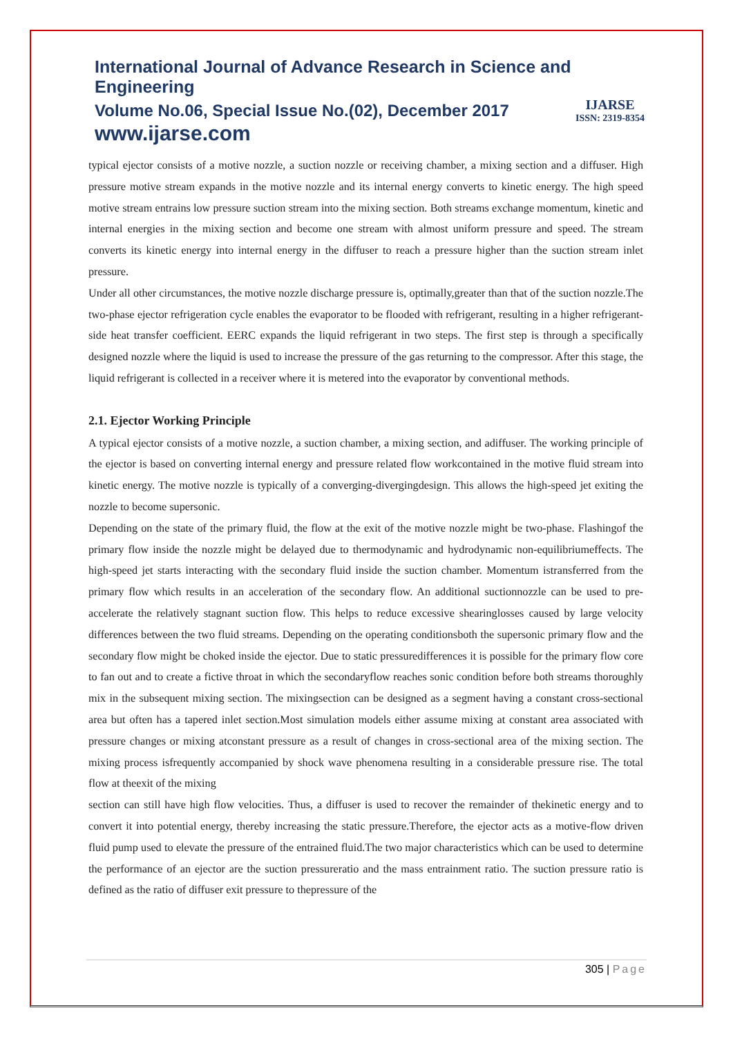International Journal of Advance Research in Science and Engineering
Volume No.06, Special Issue No.(02), December 2017
www.ijarse.com
IJARSE
ISSN: 2319-8354
typical ejector consists of a motive nozzle, a suction nozzle or receiving chamber, a mixing section and a diffuser. High pressure motive stream expands in the motive nozzle and its internal energy converts to kinetic energy. The high speed motive stream entrains low pressure suction stream into the mixing section. Both streams exchange momentum, kinetic and internal energies in the mixing section and become one stream with almost uniform pressure and speed. The stream converts its kinetic energy into internal energy in the diffuser to reach a pressure higher than the suction stream inlet pressure.
Under all other circumstances, the motive nozzle discharge pressure is, optimally,greater than that of the suction nozzle.The two-phase ejector refrigeration cycle enables the evaporator to be flooded with refrigerant, resulting in a higher refrigerant-side heat transfer coefficient. EERC expands the liquid refrigerant in two steps. The first step is through a specifically designed nozzle where the liquid is used to increase the pressure of the gas returning to the compressor. After this stage, the liquid refrigerant is collected in a receiver where it is metered into the evaporator by conventional methods.
2.1. Ejector Working Principle
A typical ejector consists of a motive nozzle, a suction chamber, a mixing section, and adiffuser. The working principle of the ejector is based on converting internal energy and pressure related flow workcontained in the motive fluid stream into kinetic energy. The motive nozzle is typically of a converging-divergingdesign. This allows the high-speed jet exiting the nozzle to become supersonic.
Depending on the state of the primary fluid, the flow at the exit of the motive nozzle might be two-phase. Flashingof the primary flow inside the nozzle might be delayed due to thermodynamic and hydrodynamic non-equilibriumeffects. The high-speed jet starts interacting with the secondary fluid inside the suction chamber. Momentum istransferred from the primary flow which results in an acceleration of the secondary flow. An additional suctionnozzle can be used to pre-accelerate the relatively stagnant suction flow. This helps to reduce excessive shearinglosses caused by large velocity differences between the two fluid streams. Depending on the operating conditionsboth the supersonic primary flow and the secondary flow might be choked inside the ejector. Due to static pressuredifferences it is possible for the primary flow core to fan out and to create a fictive throat in which the secondaryflow reaches sonic condition before both streams thoroughly mix in the subsequent mixing section. The mixingsection can be designed as a segment having a constant cross-sectional area but often has a tapered inlet section.Most simulation models either assume mixing at constant area associated with pressure changes or mixing atconstant pressure as a result of changes in cross-sectional area of the mixing section. The mixing process isfrequently accompanied by shock wave phenomena resulting in a considerable pressure rise. The total flow at theexit of the mixing
section can still have high flow velocities. Thus, a diffuser is used to recover the remainder of thekinetic energy and to convert it into potential energy, thereby increasing the static pressure.Therefore, the ejector acts as a motive-flow driven fluid pump used to elevate the pressure of the entrained fluid.The two major characteristics which can be used to determine the performance of an ejector are the suction pressureratio and the mass entrainment ratio. The suction pressure ratio is defined as the ratio of diffuser exit pressure to thepressure of the
305 | Page